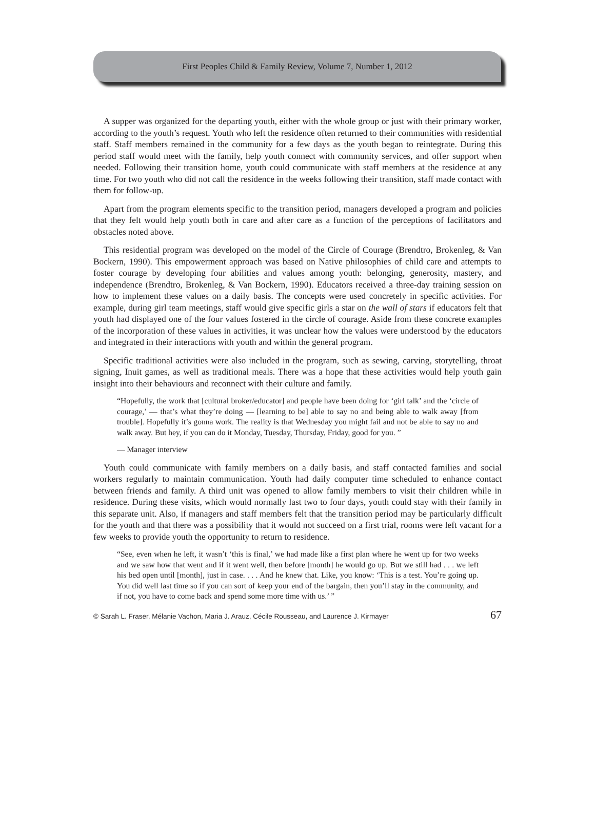First Peoples Child & Family Review, Volume 7, Number 1, 2012
A supper was organized for the departing youth, either with the whole group or just with their primary worker, according to the youth’s request. Youth who left the residence often returned to their communities with residential staff. Staff members remained in the community for a few days as the youth began to reintegrate. During this period staff would meet with the family, help youth connect with community services, and offer support when needed. Following their transition home, youth could communicate with staff members at the residence at any time. For two youth who did not call the residence in the weeks following their transition, staff made contact with them for follow-up.
Apart from the program elements specific to the transition period, managers developed a program and policies that they felt would help youth both in care and after care as a function of the perceptions of facilitators and obstacles noted above.
This residential program was developed on the model of the Circle of Courage (Brendtro, Brokenleg, & Van Bockern, 1990). This empowerment approach was based on Native philosophies of child care and attempts to foster courage by developing four abilities and values among youth: belonging, generosity, mastery, and independence (Brendtro, Brokenleg, & Van Bockern, 1990). Educators received a three-day training session on how to implement these values on a daily basis. The concepts were used concretely in specific activities. For example, during girl team meetings, staff would give specific girls a star on the wall of stars if educators felt that youth had displayed one of the four values fostered in the circle of courage. Aside from these concrete examples of the incorporation of these values in activities, it was unclear how the values were understood by the educators and integrated in their interactions with youth and within the general program.
Specific traditional activities were also included in the program, such as sewing, carving, storytelling, throat signing, Inuit games, as well as traditional meals. There was a hope that these activities would help youth gain insight into their behaviours and reconnect with their culture and family.
“Hopefully, the work that [cultural broker/educator] and people have been doing for ‘girl talk’ and the ‘circle of courage,’ — that’s what they’re doing — [learning to be] able to say no and being able to walk away [from trouble]. Hopefully it’s gonna work. The reality is that Wednesday you might fail and not be able to say no and walk away. But hey, if you can do it Monday, Tuesday, Thursday, Friday, good for you. ”
— Manager interview
Youth could communicate with family members on a daily basis, and staff contacted families and social workers regularly to maintain communication. Youth had daily computer time scheduled to enhance contact between friends and family. A third unit was opened to allow family members to visit their children while in residence. During these visits, which would normally last two to four days, youth could stay with their family in this separate unit. Also, if managers and staff members felt that the transition period may be particularly difficult for the youth and that there was a possibility that it would not succeed on a first trial, rooms were left vacant for a few weeks to provide youth the opportunity to return to residence.
“See, even when he left, it wasn’t ‘this is final,’ we had made like a first plan where he went up for two weeks and we saw how that went and if it went well, then before [month] he would go up. But we still had . . . we left his bed open until [month], just in case. . . . And he knew that. Like, you know: ‘This is a test. You’re going up. You did well last time so if you can sort of keep your end of the bargain, then you’ll stay in the community, and if not, you have to come back and spend some more time with us.’ ”
© Sarah L. Fraser, Mélanie Vachon, Maria J. Arauz, Cécile Rousseau, and Laurence J. Kirmayer 67